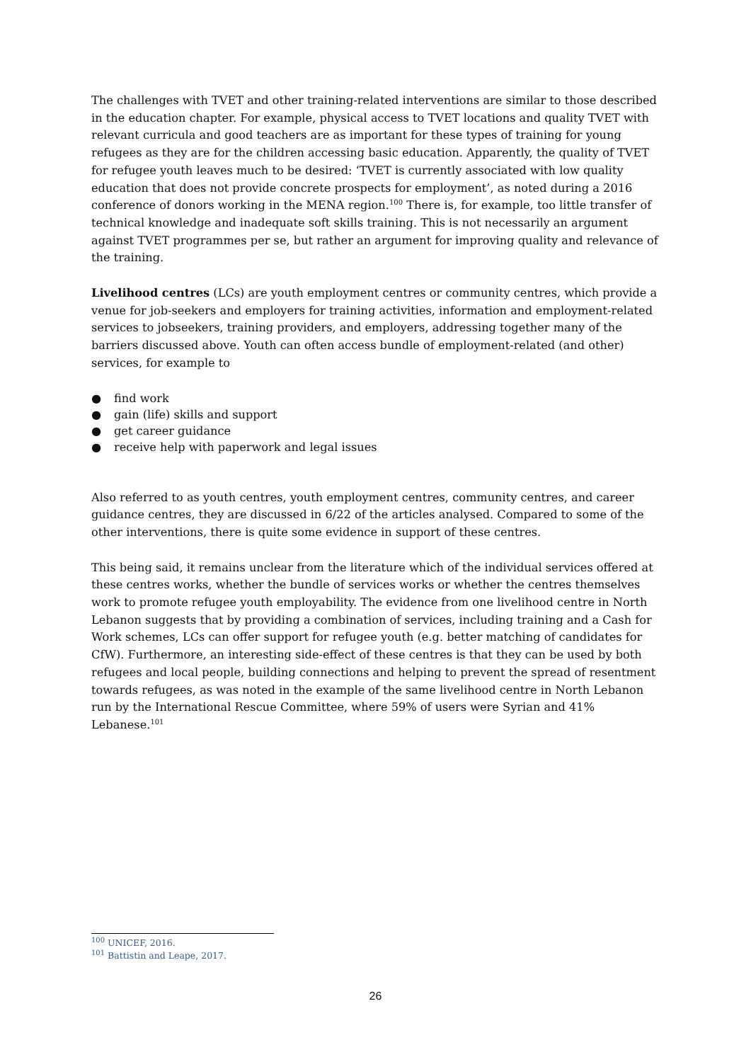The challenges with TVET and other training-related interventions are similar to those described in the education chapter. For example, physical access to TVET locations and quality TVET with relevant curricula and good teachers are as important for these types of training for young refugees as they are for the children accessing basic education. Apparently, the quality of TVET for refugee youth leaves much to be desired: ‘TVET is currently associated with low quality education that does not provide concrete prospects for employment’, as noted during a 2016 conference of donors working in the MENA region.<sup>100</sup> There is, for example, too little transfer of technical knowledge and inadequate soft skills training. This is not necessarily an argument against TVET programmes per se, but rather an argument for improving quality and relevance of the training.
Livelihood centres (LCs) are youth employment centres or community centres, which provide a venue for job-seekers and employers for training activities, information and employment-related services to jobseekers, training providers, and employers, addressing together many of the barriers discussed above. Youth can often access bundle of employment-related (and other) services, for example to
● find work
● gain (life) skills and support
● get career guidance
● receive help with paperwork and legal issues
Also referred to as youth centres, youth employment centres, community centres, and career guidance centres, they are discussed in 6/22 of the articles analysed. Compared to some of the other interventions, there is quite some evidence in support of these centres.
This being said, it remains unclear from the literature which of the individual services offered at these centres works, whether the bundle of services works or whether the centres themselves work to promote refugee youth employability. The evidence from one livelihood centre in North Lebanon suggests that by providing a combination of services, including training and a Cash for Work schemes, LCs can offer support for refugee youth (e.g. better matching of candidates for CfW). Furthermore, an interesting side-effect of these centres is that they can be used by both refugees and local people, building connections and helping to prevent the spread of resentment towards refugees, as was noted in the example of the same livelihood centre in North Lebanon run by the International Rescue Committee, where 59% of users were Syrian and 41% Lebanese.<sup>101</sup>
<sup>100</sup> UNICEF, 2016.
<sup>101</sup> Battistin and Leape, 2017.
26